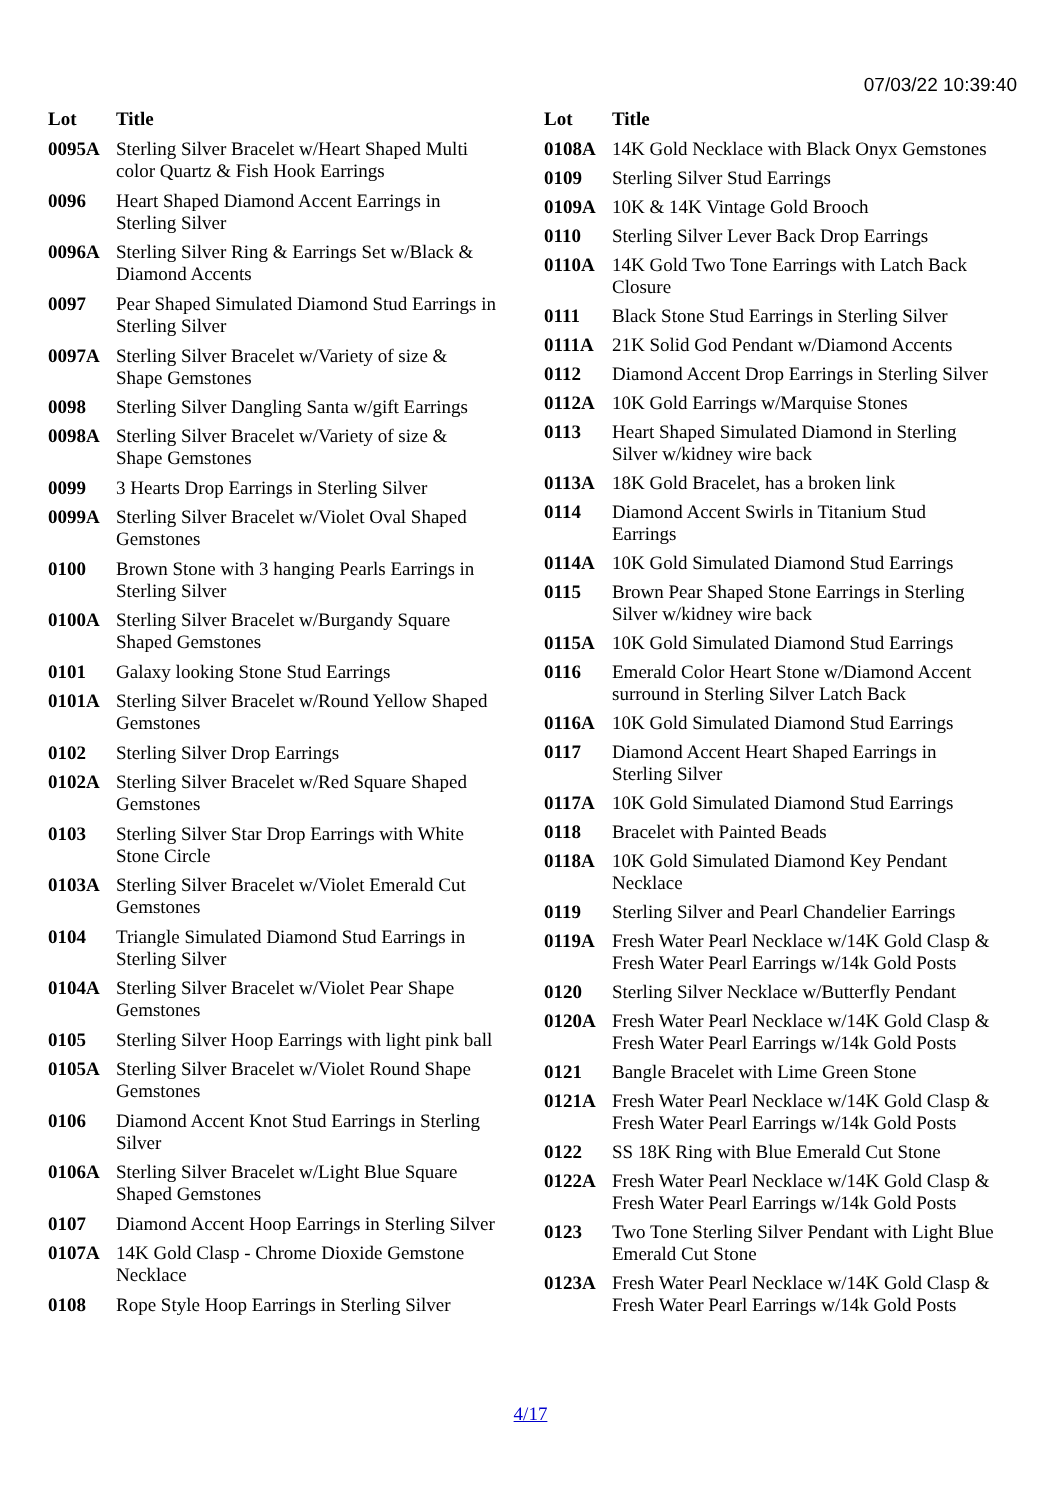07/03/22 10:39:40
| Lot | Title |
| --- | --- |
| 0095A | Sterling Silver Bracelet w/Heart Shaped Multi color Quartz & Fish Hook Earrings |
| 0096 | Heart Shaped Diamond Accent Earrings in Sterling Silver |
| 0096A | Sterling Silver Ring & Earrings Set w/Black & Diamond Accents |
| 0097 | Pear Shaped Simulated Diamond Stud Earrings in Sterling Silver |
| 0097A | Sterling Silver Bracelet w/Variety of size & Shape Gemstones |
| 0098 | Sterling Silver Dangling Santa w/gift Earrings |
| 0098A | Sterling Silver Bracelet w/Variety of size & Shape Gemstones |
| 0099 | 3 Hearts Drop Earrings in Sterling Silver |
| 0099A | Sterling Silver Bracelet w/Violet Oval Shaped Gemstones |
| 0100 | Brown Stone with 3 hanging Pearls Earrings in Sterling Silver |
| 0100A | Sterling Silver Bracelet w/Burgandy Square Shaped Gemstones |
| 0101 | Galaxy looking Stone Stud Earrings |
| 0101A | Sterling Silver Bracelet w/Round Yellow Shaped Gemstones |
| 0102 | Sterling Silver Drop Earrings |
| 0102A | Sterling Silver Bracelet w/Red Square Shaped Gemstones |
| 0103 | Sterling Silver Star Drop Earrings with White Stone Circle |
| 0103A | Sterling Silver Bracelet w/Violet Emerald Cut Gemstones |
| 0104 | Triangle Simulated Diamond Stud Earrings in Sterling Silver |
| 0104A | Sterling Silver Bracelet w/Violet Pear Shape Gemstones |
| 0105 | Sterling Silver Hoop Earrings with light pink ball |
| 0105A | Sterling Silver Bracelet w/Violet Round Shape Gemstones |
| 0106 | Diamond Accent Knot Stud Earrings in Sterling Silver |
| 0106A | Sterling Silver Bracelet w/Light Blue Square Shaped Gemstones |
| 0107 | Diamond Accent Hoop Earrings in Sterling Silver |
| 0107A | 14K Gold Clasp - Chrome Dioxide Gemstone Necklace |
| 0108 | Rope Style Hoop Earrings in Sterling Silver |
| Lot | Title |
| --- | --- |
| 0108A | 14K Gold Necklace with Black Onyx Gemstones |
| 0109 | Sterling Silver Stud Earrings |
| 0109A | 10K & 14K Vintage Gold Brooch |
| 0110 | Sterling Silver Lever Back Drop Earrings |
| 0110A | 14K Gold Two Tone Earrings with Latch Back Closure |
| 0111 | Black Stone Stud Earrings in Sterling Silver |
| 0111A | 21K Solid God Pendant w/Diamond Accents |
| 0112 | Diamond Accent Drop Earrings in Sterling Silver |
| 0112A | 10K Gold Earrings w/Marquise Stones |
| 0113 | Heart Shaped Simulated Diamond in Sterling Silver w/kidney wire back |
| 0113A | 18K Gold Bracelet, has a broken link |
| 0114 | Diamond Accent Swirls in Titanium Stud Earrings |
| 0114A | 10K Gold Simulated Diamond Stud Earrings |
| 0115 | Brown Pear Shaped Stone Earrings in Sterling Silver w/kidney wire back |
| 0115A | 10K Gold Simulated Diamond Stud Earrings |
| 0116 | Emerald Color Heart Stone w/Diamond Accent surround in Sterling Silver Latch Back |
| 0116A | 10K Gold Simulated Diamond Stud Earrings |
| 0117 | Diamond Accent Heart Shaped Earrings in Sterling Silver |
| 0117A | 10K Gold Simulated Diamond Stud Earrings |
| 0118 | Bracelet with Painted Beads |
| 0118A | 10K Gold Simulated Diamond Key Pendant Necklace |
| 0119 | Sterling Silver and Pearl Chandelier Earrings |
| 0119A | Fresh Water Pearl Necklace w/14K Gold Clasp & Fresh Water Pearl Earrings w/14k Gold Posts |
| 0120 | Sterling Silver Necklace w/Butterfly Pendant |
| 0120A | Fresh Water Pearl Necklace w/14K Gold Clasp & Fresh Water Pearl Earrings w/14k Gold Posts |
| 0121 | Bangle Bracelet with Lime Green Stone |
| 0121A | Fresh Water Pearl Necklace w/14K Gold Clasp & Fresh Water Pearl Earrings w/14k Gold Posts |
| 0122 | SS 18K Ring with Blue Emerald Cut Stone |
| 0122A | Fresh Water Pearl Necklace w/14K Gold Clasp & Fresh Water Pearl Earrings w/14k Gold Posts |
| 0123 | Two Tone Sterling Silver Pendant with Light Blue Emerald Cut Stone |
| 0123A | Fresh Water Pearl Necklace w/14K Gold Clasp & Fresh Water Pearl Earrings w/14k Gold Posts |
4/17